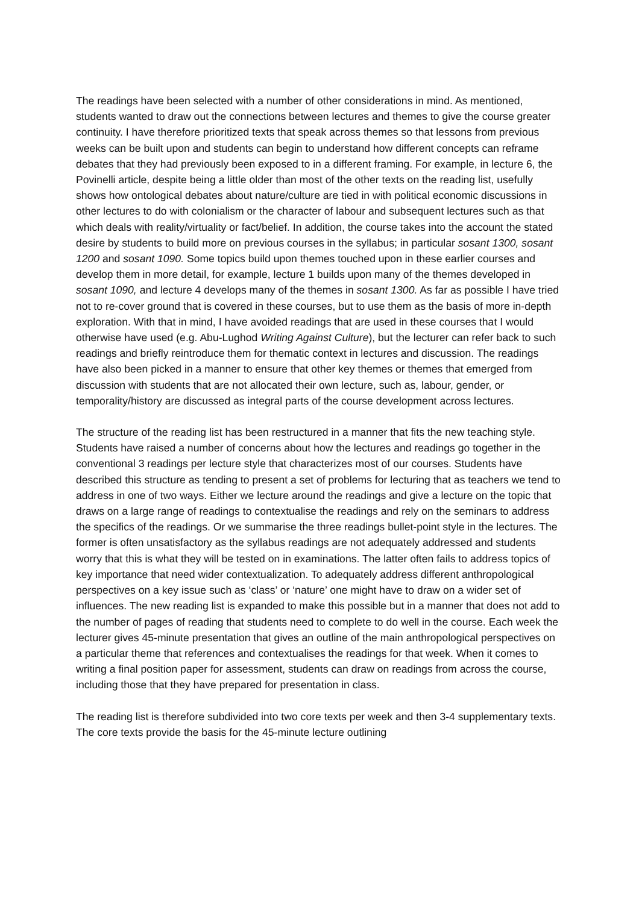The readings have been selected with a number of other considerations in mind. As mentioned, students wanted to draw out the connections between lectures and themes to give the course greater continuity. I have therefore prioritized texts that speak across themes so that lessons from previous weeks can be built upon and students can begin to understand how different concepts can reframe debates that they had previously been exposed to in a different framing. For example, in lecture 6, the Povinelli article, despite being a little older than most of the other texts on the reading list, usefully shows how ontological debates about nature/culture are tied in with political economic discussions in other lectures to do with colonialism or the character of labour and subsequent lectures such as that which deals with reality/virtuality or fact/belief. In addition, the course takes into the account the stated desire by students to build more on previous courses in the syllabus; in particular sosant 1300, sosant 1200 and sosant 1090. Some topics build upon themes touched upon in these earlier courses and develop them in more detail, for example, lecture 1 builds upon many of the themes developed in sosant 1090, and lecture 4 develops many of the themes in sosant 1300. As far as possible I have tried not to re-cover ground that is covered in these courses, but to use them as the basis of more in-depth exploration. With that in mind, I have avoided readings that are used in these courses that I would otherwise have used (e.g. Abu-Lughod Writing Against Culture), but the lecturer can refer back to such readings and briefly reintroduce them for thematic context in lectures and discussion. The readings have also been picked in a manner to ensure that other key themes or themes that emerged from discussion with students that are not allocated their own lecture, such as, labour, gender, or temporality/history are discussed as integral parts of the course development across lectures.
The structure of the reading list has been restructured in a manner that fits the new teaching style. Students have raised a number of concerns about how the lectures and readings go together in the conventional 3 readings per lecture style that characterizes most of our courses. Students have described this structure as tending to present a set of problems for lecturing that as teachers we tend to address in one of two ways. Either we lecture around the readings and give a lecture on the topic that draws on a large range of readings to contextualise the readings and rely on the seminars to address the specifics of the readings. Or we summarise the three readings bullet-point style in the lectures. The former is often unsatisfactory as the syllabus readings are not adequately addressed and students worry that this is what they will be tested on in examinations. The latter often fails to address topics of key importance that need wider contextualization. To adequately address different anthropological perspectives on a key issue such as ‘class’ or ‘nature’ one might have to draw on a wider set of influences. The new reading list is expanded to make this possible but in a manner that does not add to the number of pages of reading that students need to complete to do well in the course. Each week the lecturer gives 45-minute presentation that gives an outline of the main anthropological perspectives on a particular theme that references and contextualises the readings for that week. When it comes to writing a final position paper for assessment, students can draw on readings from across the course, including those that they have prepared for presentation in class.
The reading list is therefore subdivided into two core texts per week and then 3-4 supplementary texts. The core texts provide the basis for the 45-minute lecture outlining